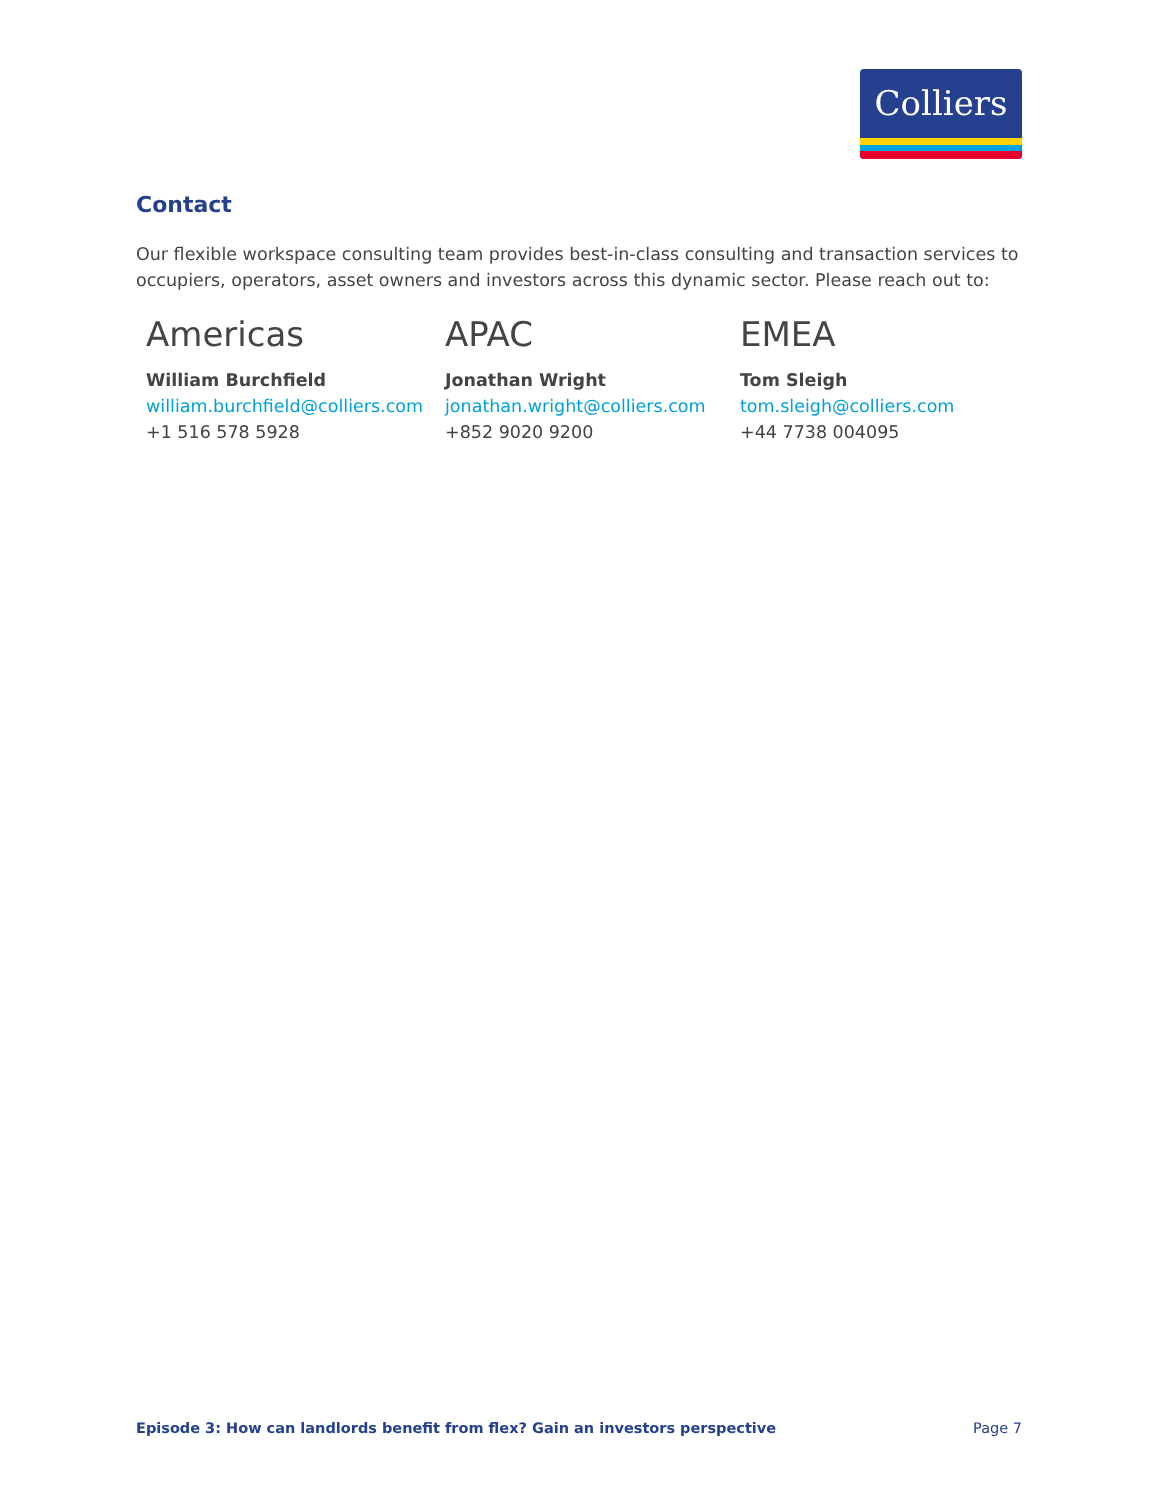Colliers
Contact
Our flexible workspace consulting team provides best-in-class consulting and transaction services to occupiers, operators, asset owners and investors across this dynamic sector. Please reach out to:
Americas
William Burchfield
william.burchfield@colliers.com
+1 516 578 5928
APAC
Jonathan Wright
jonathan.wright@colliers.com
+852 9020 9200
EMEA
Tom Sleigh
tom.sleigh@colliers.com
+44 7738 004095
Episode 3: How can landlords benefit from flex? Gain an investors perspective Page 7